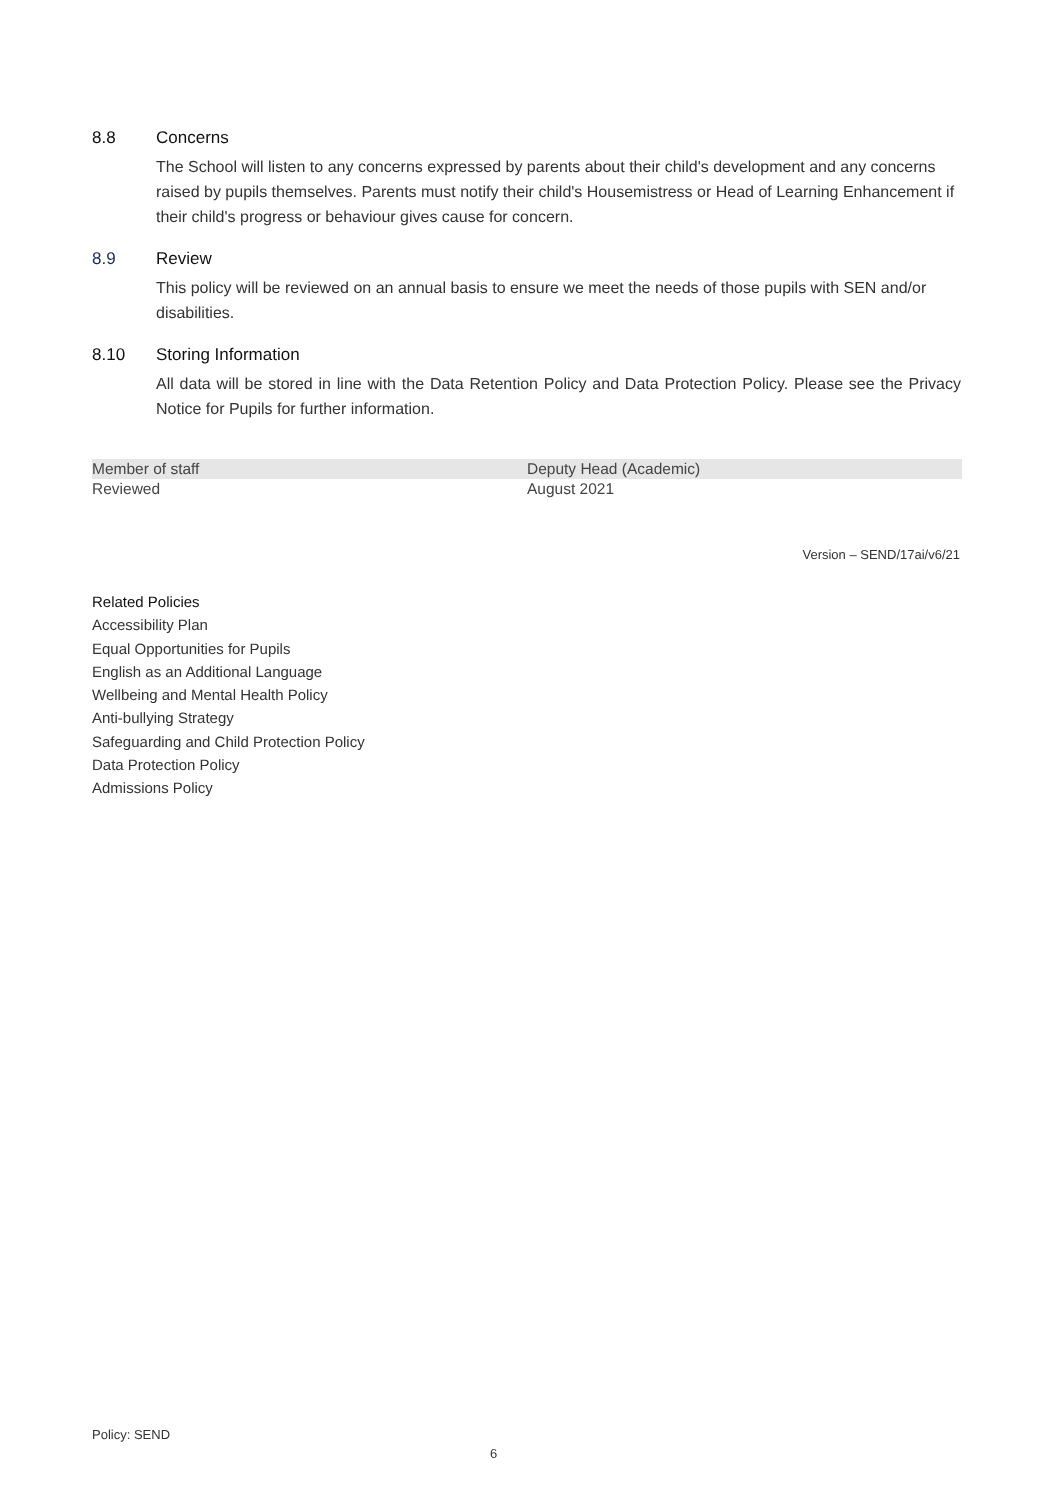8.8 Concerns
The School will listen to any concerns expressed by parents about their child's development and any concerns raised by pupils themselves. Parents must notify their child's Housemistress or Head of Learning Enhancement if their child's progress or behaviour gives cause for concern.
8.9 Review
This policy will be reviewed on an annual basis to ensure we meet the needs of those pupils with SEN and/or disabilities.
8.10 Storing Information
All data will be stored in line with the Data Retention Policy and Data Protection Policy. Please see the Privacy Notice for Pupils for further information.
| Member of staff | Deputy Head (Academic) |
| Reviewed | August 2021 |
Version – SEND/17ai/v6/21
Related Policies
Accessibility Plan
Equal Opportunities for Pupils
English as an Additional Language
Wellbeing and Mental Health Policy
Anti-bullying Strategy
Safeguarding and Child Protection Policy
Data Protection Policy
Admissions Policy
Policy: SEND
6